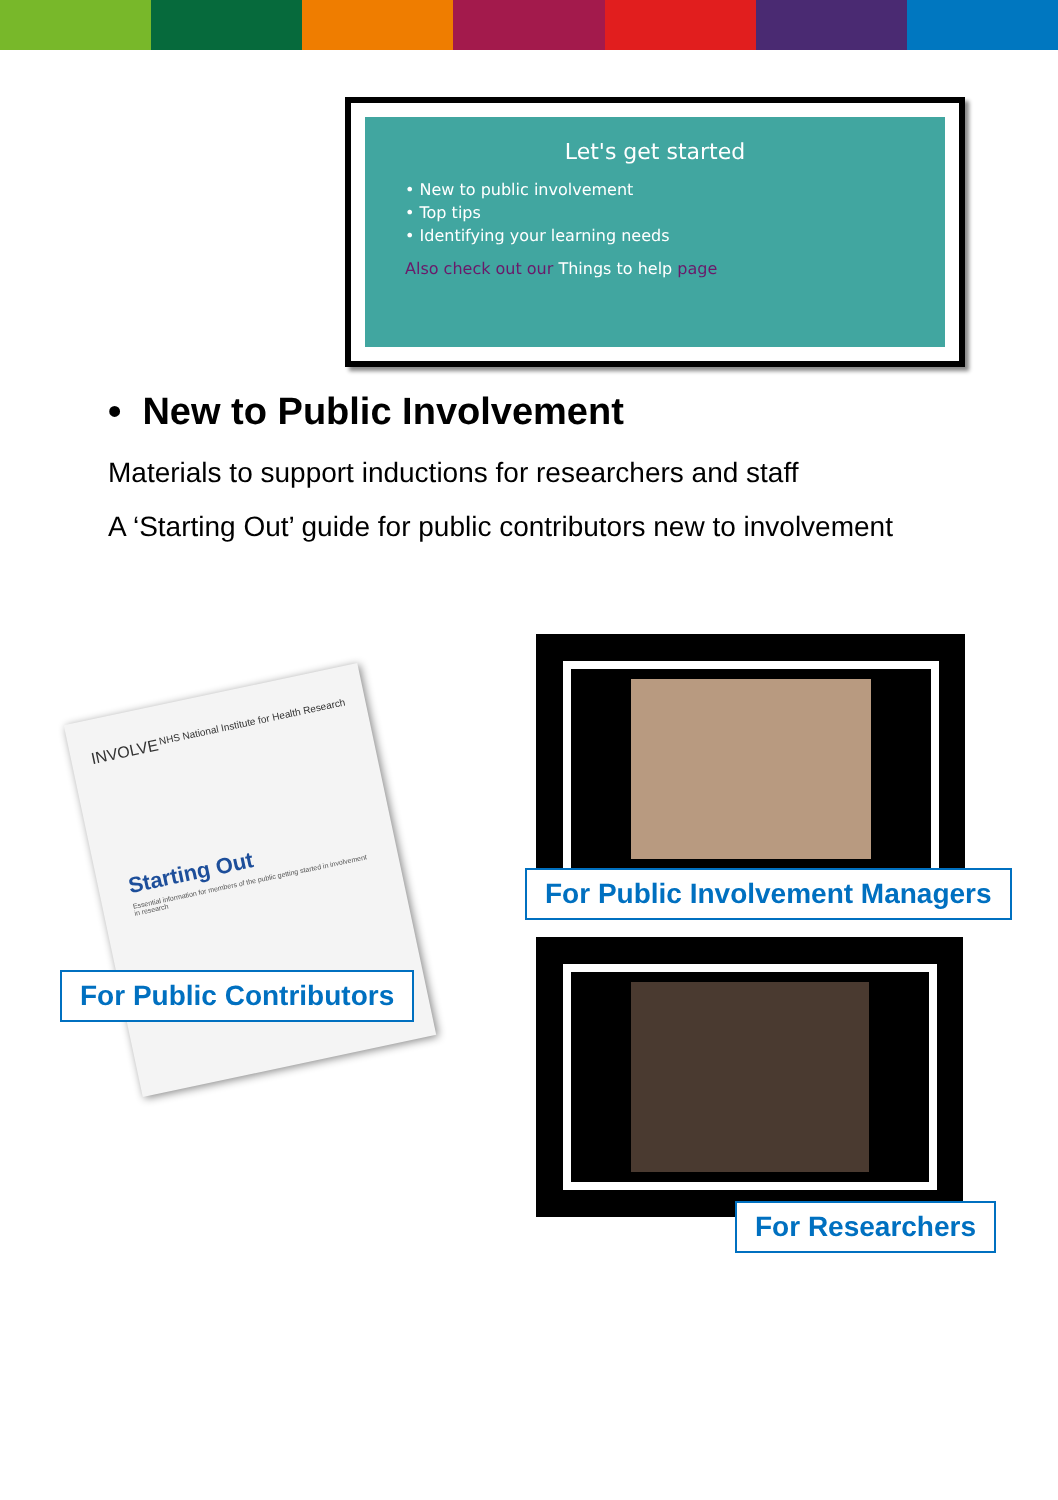Let's get started
• New to public involvement
• Top tips
• Identifying your learning needs
Also check out our Things to help page
• New to Public Involvement
Materials to support inductions for researchers and staff
A ‘Starting Out’ guide for public contributors new to involvement
INVOLVE NHS National Institute for Health Research
Starting Out
Essential information for members of the public getting started in involvement in research
For Public Involvement Managers
For Public Contributors
For Researchers